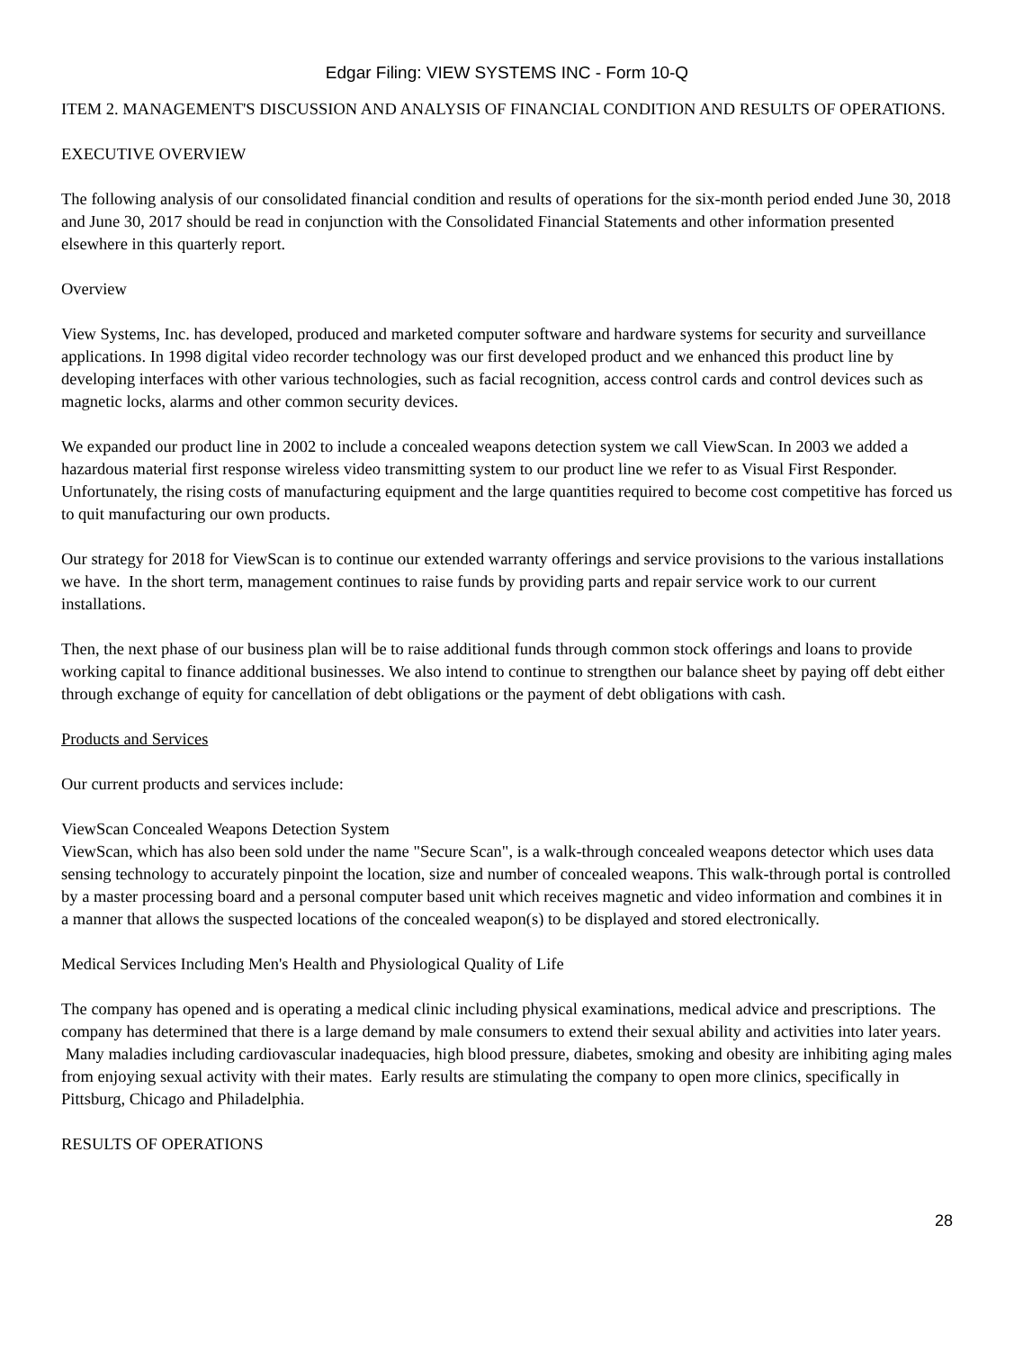Edgar Filing: VIEW SYSTEMS INC - Form 10-Q
ITEM 2. MANAGEMENT'S DISCUSSION AND ANALYSIS OF FINANCIAL CONDITION AND RESULTS OF OPERATIONS.
EXECUTIVE OVERVIEW
The following analysis of our consolidated financial condition and results of operations for the six-month period ended June 30, 2018 and June 30, 2017 should be read in conjunction with the Consolidated Financial Statements and other information presented elsewhere in this quarterly report.
Overview
View Systems, Inc. has developed, produced and marketed computer software and hardware systems for security and surveillance applications. In 1998 digital video recorder technology was our first developed product and we enhanced this product line by developing interfaces with other various technologies, such as facial recognition, access control cards and control devices such as magnetic locks, alarms and other common security devices.
We expanded our product line in 2002 to include a concealed weapons detection system we call ViewScan. In 2003 we added a hazardous material first response wireless video transmitting system to our product line we refer to as Visual First Responder. Unfortunately, the rising costs of manufacturing equipment and the large quantities required to become cost competitive has forced us to quit manufacturing our own products.
Our strategy for 2018 for ViewScan is to continue our extended warranty offerings and service provisions to the various installations we have. In the short term, management continues to raise funds by providing parts and repair service work to our current installations.
Then, the next phase of our business plan will be to raise additional funds through common stock offerings and loans to provide working capital to finance additional businesses. We also intend to continue to strengthen our balance sheet by paying off debt either through exchange of equity for cancellation of debt obligations or the payment of debt obligations with cash.
Products and Services
Our current products and services include:
ViewScan Concealed Weapons Detection System
ViewScan, which has also been sold under the name "Secure Scan", is a walk-through concealed weapons detector which uses data sensing technology to accurately pinpoint the location, size and number of concealed weapons. This walk-through portal is controlled by a master processing board and a personal computer based unit which receives magnetic and video information and combines it in a manner that allows the suspected locations of the concealed weapon(s) to be displayed and stored electronically.
Medical Services Including Men's Health and Physiological Quality of Life
The company has opened and is operating a medical clinic including physical examinations, medical advice and prescriptions. The company has determined that there is a large demand by male consumers to extend their sexual ability and activities into later years. Many maladies including cardiovascular inadequacies, high blood pressure, diabetes, smoking and obesity are inhibiting aging males from enjoying sexual activity with their mates. Early results are stimulating the company to open more clinics, specifically in Pittsburg, Chicago and Philadelphia.
RESULTS OF OPERATIONS
28